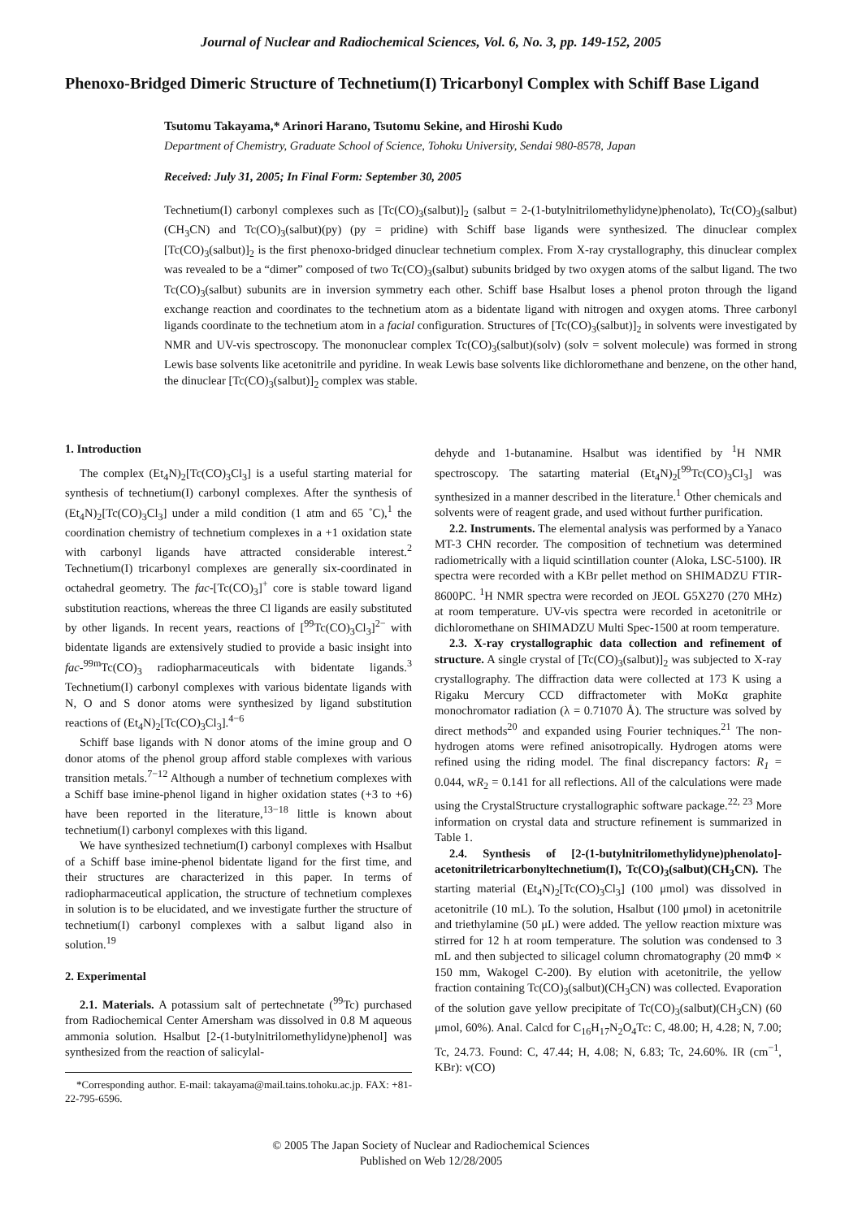Journal of Nuclear and Radiochemical Sciences, Vol. 6, No. 3, pp. 149-152, 2005
Phenoxo-Bridged Dimeric Structure of Technetium(I) Tricarbonyl Complex with Schiff Base Ligand
Tsutomu Takayama,* Arinori Harano, Tsutomu Sekine, and Hiroshi Kudo
Department of Chemistry, Graduate School of Science, Tohoku University, Sendai 980-8578, Japan
Received: July 31, 2005; In Final Form: September 30, 2005
Technetium(I) carbonyl complexes such as [Tc(CO)<sub>3</sub>(salbut)]<sub>2</sub> (salbut = 2-(1-butylnitrilomethylidyne)phenolato), Tc(CO)<sub>3</sub>(salbut)(CH<sub>3</sub>CN) and Tc(CO)<sub>3</sub>(salbut)(py) (py = pridine) with Schiff base ligands were synthesized. The dinuclear complex [Tc(CO)<sub>3</sub>(salbut)]<sub>2</sub> is the first phenoxo-bridged dinuclear technetium complex. From X-ray crystallography, this dinuclear complex was revealed to be a “dimer” composed of two Tc(CO)<sub>3</sub>(salbut) subunits bridged by two oxygen atoms of the salbut ligand. The two Tc(CO)<sub>3</sub>(salbut) subunits are in inversion symmetry each other. Schiff base Hsalbut loses a phenol proton through the ligand exchange reaction and coordinates to the technetium atom as a bidentate ligand with nitrogen and oxygen atoms. Three carbonyl ligands coordinate to the technetium atom in a facial configuration. Structures of [Tc(CO)<sub>3</sub>(salbut)]<sub>2</sub> in solvents were investigated by NMR and UV-vis spectroscopy. The mononuclear complex Tc(CO)<sub>3</sub>(salbut)(solv) (solv = solvent molecule) was formed in strong Lewis base solvents like acetonitrile and pyridine. In weak Lewis base solvents like dichloromethane and benzene, on the other hand, the dinuclear [Tc(CO)<sub>3</sub>(salbut)]<sub>2</sub> complex was stable.
1. Introduction
The complex (Et<sub>4</sub>N)<sub>2</sub>[Tc(CO)<sub>3</sub>Cl<sub>3</sub>] is a useful starting material for synthesis of technetium(I) carbonyl complexes. After the synthesis of (Et<sub>4</sub>N)<sub>2</sub>[Tc(CO)<sub>3</sub>Cl<sub>3</sub>] under a mild condition (1 atm and 65 ˚C),<sup>1</sup> the coordination chemistry of technetium complexes in a +1 oxidation state with carbonyl ligands have attracted considerable interest.<sup>2</sup> Technetium(I) tricarbonyl complexes are generally six-coordinated in octahedral geometry. The fac-[Tc(CO)<sub>3</sub>]<sup>+</sup> core is stable toward ligand substitution reactions, whereas the three Cl ligands are easily substituted by other ligands. In recent years, reactions of [<sup>99</sup>Tc(CO)<sub>3</sub>Cl<sub>3</sub>]<sup>2−</sup> with bidentate ligands are extensively studied to provide a basic insight into fac-<sup>99m</sup>Tc(CO)<sub>3</sub> radiopharmaceuticals with bidentate ligands.<sup>3</sup> Technetium(I) carbonyl complexes with various bidentate ligands with N, O and S donor atoms were synthesized by ligand substitution reactions of (Et<sub>4</sub>N)<sub>2</sub>[Tc(CO)<sub>3</sub>Cl<sub>3</sub>].<sup>4−6</sup>
Schiff base ligands with N donor atoms of the imine group and O donor atoms of the phenol group afford stable complexes with various transition metals.<sup>7−12</sup> Although a number of technetium complexes with a Schiff base imine-phenol ligand in higher oxidation states (+3 to +6) have been reported in the literature,<sup>13−18</sup> little is known about technetium(I) carbonyl complexes with this ligand.
We have synthesized technetium(I) carbonyl complexes with Hsalbut of a Schiff base imine-phenol bidentate ligand for the first time, and their structures are characterized in this paper. In terms of radiopharmaceutical application, the structure of technetium complexes in solution is to be elucidated, and we investigate further the structure of technetium(I) carbonyl complexes with a salbut ligand also in solution.<sup>19</sup>
2. Experimental
2.1. Materials. A potassium salt of pertechnetate (<sup>99</sup>Tc) purchased from Radiochemical Center Amersham was dissolved in 0.8 M aqueous ammonia solution. Hsalbut [2-(1-butylnitrilomethylidyne)phenol] was synthesized from the reaction of salicylal-
*Corresponding author. E-mail: takayama@mail.tains.tohoku.ac.jp. FAX: +81-22-795-6596.
dehyde and 1-butanamine. Hsalbut was identified by <sup>1</sup>H NMR spectroscopy. The satarting material (Et<sub>4</sub>N)<sub>2</sub>[<sup>99</sup>Tc(CO)<sub>3</sub>Cl<sub>3</sub>] was synthesized in a manner described in the literature.<sup>1</sup> Other chemicals and solvents were of reagent grade, and used without further purification.
2.2. Instruments. The elemental analysis was performed by a Yanaco MT-3 CHN recorder. The composition of technetium was determined radiometrically with a liquid scintillation counter (Aloka, LSC-5100). IR spectra were recorded with a KBr pellet method on SHIMADZU FTIR-8600PC. <sup>1</sup>H NMR spectra were recorded on JEOL G5X270 (270 MHz) at room temperature. UV-vis spectra were recorded in acetonitrile or dichloromethane on SHIMADZU Multi Spec-1500 at room temperature.
2.3. X-ray crystallographic data collection and refinement of structure. A single crystal of [Tc(CO)<sub>3</sub>(salbut)]<sub>2</sub> was subjected to X-ray crystallography. The diffraction data were collected at 173 K using a Rigaku Mercury CCD diffractometer with MoKα graphite monochromator radiation (λ = 0.71070 Å). The structure was solved by direct methods<sup>20</sup> and expanded using Fourier techniques.<sup>21</sup> The non-hydrogen atoms were refined anisotropically. Hydrogen atoms were refined using the riding model. The final discrepancy factors: R<sub>1</sub> = 0.044, wR<sub>2</sub> = 0.141 for all reflections. All of the calculations were made using the CrystalStructure crystallographic software package.<sup>22, 23</sup> More information on crystal data and structure refinement is summarized in Table 1.
2.4. Synthesis of [2-(1-butylnitrilomethylidyne)phenolato]-acetonitriletricarbonyltechnetium(I), Tc(CO)<sub>3</sub>(salbut)(CH<sub>3</sub>CN). The starting material (Et<sub>4</sub>N)<sub>2</sub>[Tc(CO)<sub>3</sub>Cl<sub>3</sub>] (100 μmol) was dissolved in acetonitrile (10 mL). To the solution, Hsalbut (100 μmol) in acetonitrile and triethylamine (50 μL) were added. The yellow reaction mixture was stirred for 12 h at room temperature. The solution was condensed to 3 mL and then subjected to silicagel column chromatography (20 mmΦ × 150 mm, Wakogel C-200). By elution with acetonitrile, the yellow fraction containing Tc(CO)<sub>3</sub>(salbut)(CH<sub>3</sub>CN) was collected. Evaporation of the solution gave yellow precipitate of Tc(CO)<sub>3</sub>(salbut)(CH<sub>3</sub>CN) (60 μmol, 60%). Anal. Calcd for C<sub>16</sub>H<sub>17</sub>N<sub>2</sub>O<sub>4</sub>Tc: C, 48.00; H, 4.28; N, 7.00; Tc, 24.73. Found: C, 47.44; H, 4.08; N, 6.83; Tc, 24.60%. IR (cm<sup>−1</sup>, KBr): ν(CO)
© 2005 The Japan Society of Nuclear and Radiochemical Sciences
Published on Web 12/28/2005